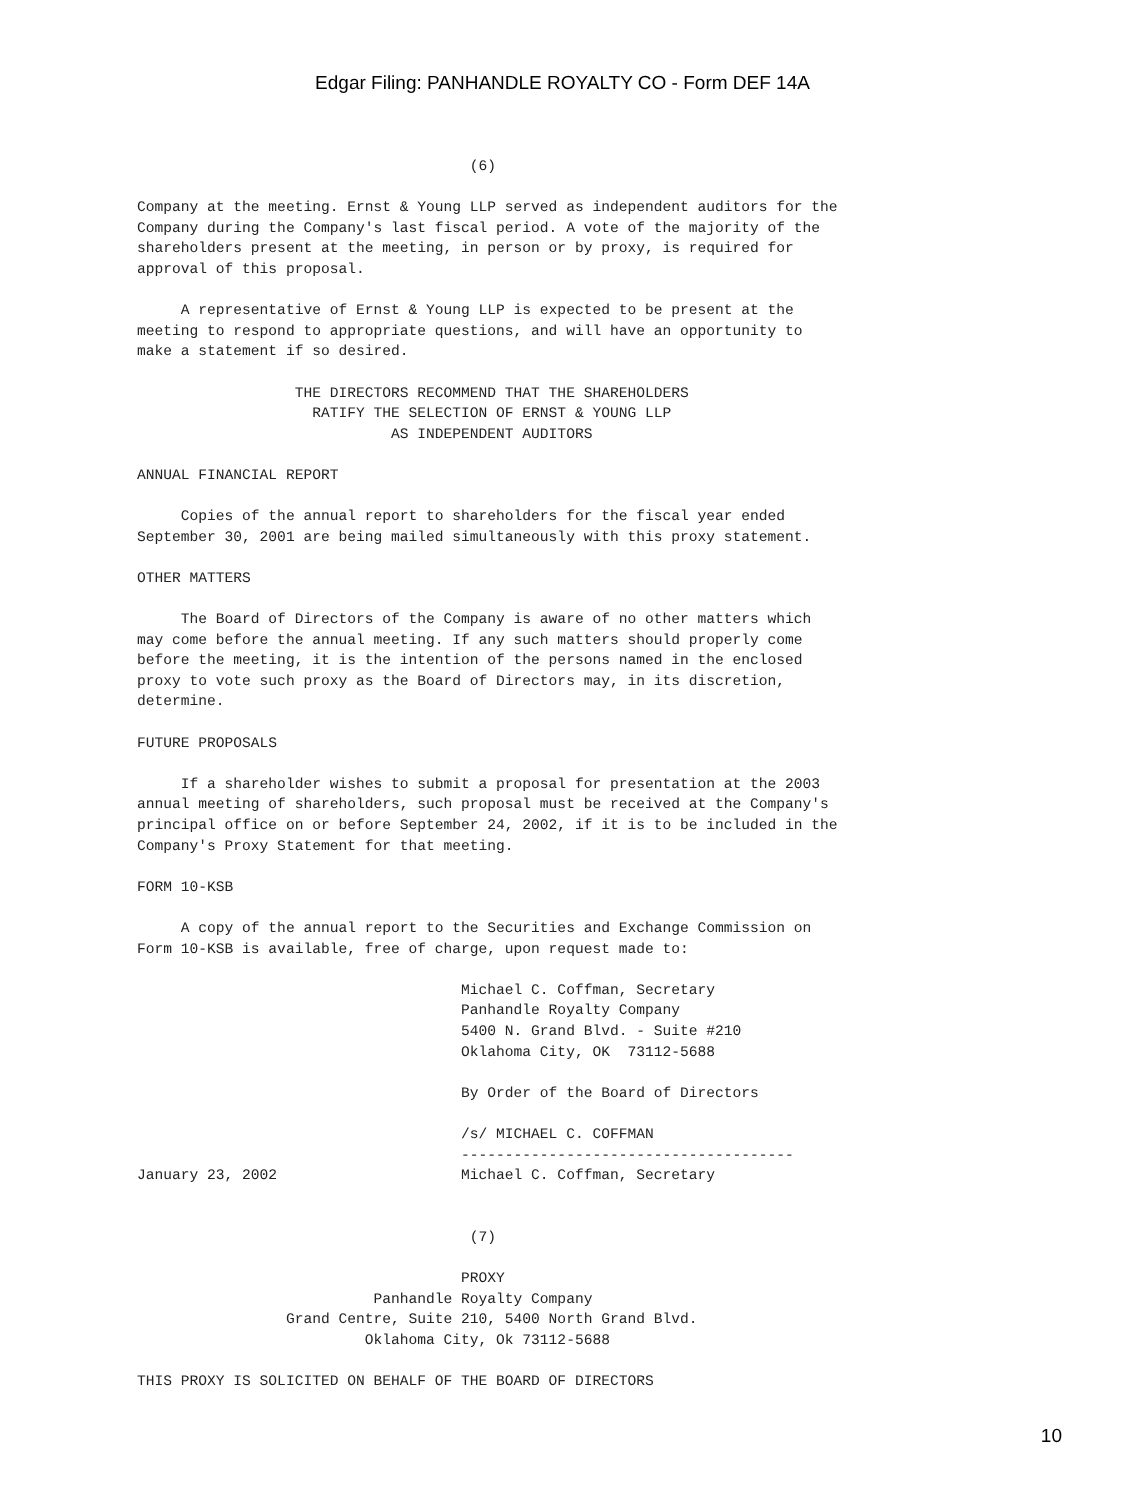Edgar Filing: PANHANDLE ROYALTY CO - Form DEF 14A
                                      (6)

Company at the meeting. Ernst & Young LLP served as independent auditors for the
Company during the Company's last fiscal period. A vote of the majority of the
shareholders present at the meeting, in person or by proxy, is required for
approval of this proposal.

     A representative of Ernst & Young LLP is expected to be present at the
meeting to respond to appropriate questions, and will have an opportunity to
make a statement if so desired.

                  THE DIRECTORS RECOMMEND THAT THE SHAREHOLDERS
                    RATIFY THE SELECTION OF ERNST & YOUNG LLP
                             AS INDEPENDENT AUDITORS

ANNUAL FINANCIAL REPORT

     Copies of the annual report to shareholders for the fiscal year ended
September 30, 2001 are being mailed simultaneously with this proxy statement.

OTHER MATTERS

     The Board of Directors of the Company is aware of no other matters which
may come before the annual meeting. If any such matters should properly come
before the meeting, it is the intention of the persons named in the enclosed
proxy to vote such proxy as the Board of Directors may, in its discretion,
determine.

FUTURE PROPOSALS

     If a shareholder wishes to submit a proposal for presentation at the 2003
annual meeting of shareholders, such proposal must be received at the Company's
principal office on or before September 24, 2002, if it is to be included in the
Company's Proxy Statement for that meeting.

FORM 10-KSB

     A copy of the annual report to the Securities and Exchange Commission on
Form 10-KSB is available, free of charge, upon request made to:

                                     Michael C. Coffman, Secretary
                                     Panhandle Royalty Company
                                     5400 N. Grand Blvd. - Suite #210
                                     Oklahoma City, OK  73112-5688

                                     By Order of the Board of Directors

                                     /s/ MICHAEL C. COFFMAN
                                     --------------------------------------
January 23, 2002                     Michael C. Coffman, Secretary


                                      (7)

                                     PROXY
                           Panhandle Royalty Company
                 Grand Centre, Suite 210, 5400 North Grand Blvd.
                          Oklahoma City, Ok 73112-5688

THIS PROXY IS SOLICITED ON BEHALF OF THE BOARD OF DIRECTORS
10